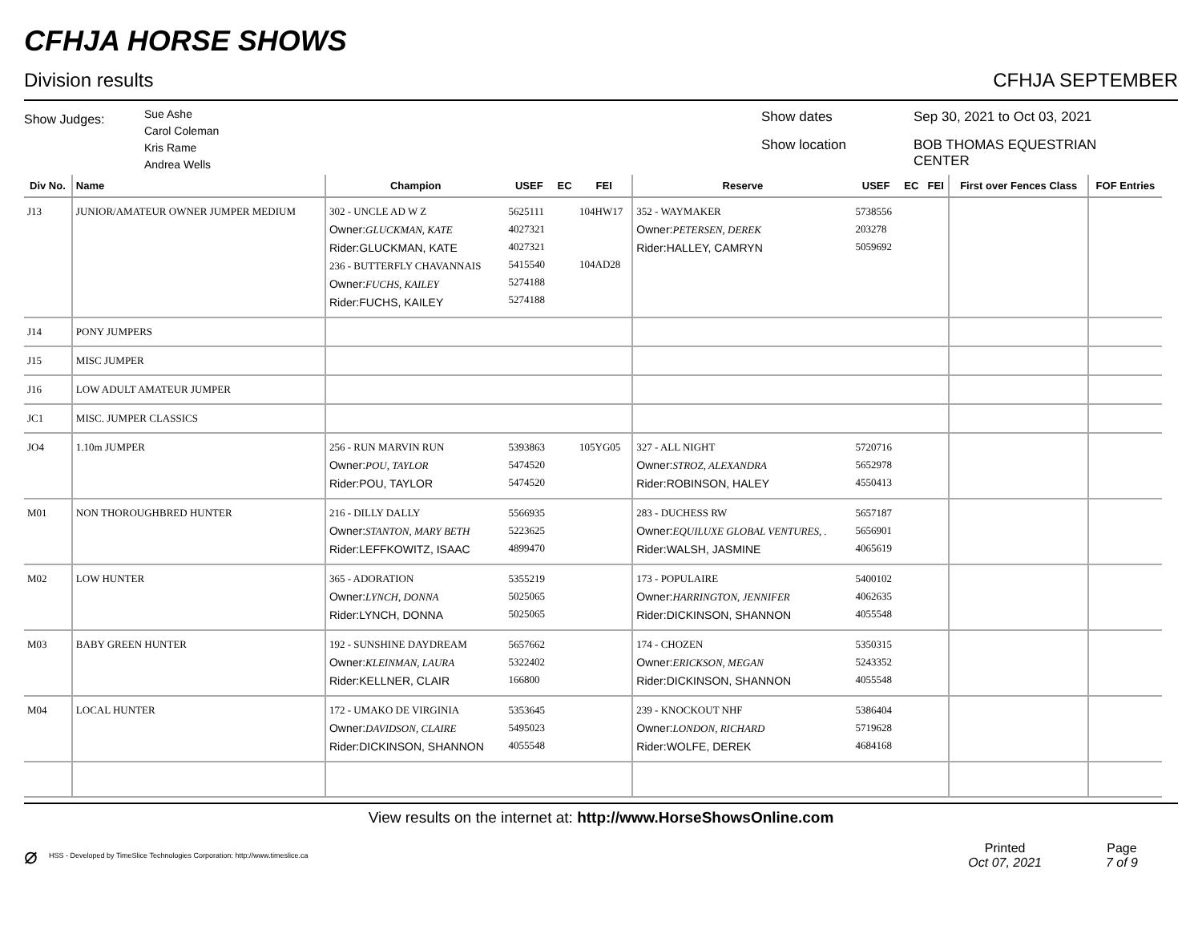CFHJA HORSE SHOWS
Division results CFHJA SEPTEMBER
Show Judges:
Sue Ashe
Carol Coleman
Kris Rame
Andrea Wells
Show dates Sep 30, 2021 to Oct 03, 2021 Show location BOB THOMAS EQUESTRIAN CENTER
| Div No. | Name | Champion | USEF | EC | FEI | Reserve | USEF | EC | FEI | First over Fences Class | FOF Entries |
| --- | --- | --- | --- | --- | --- | --- | --- | --- | --- | --- | --- |
| J13 | JUNIOR/AMATEUR OWNER JUMPER MEDIUM | 302 - UNCLE AD W Z Owner: GLUCKMAN, KATE Rider:GLUCKMAN, KATE 236 - BUTTERFLY CHAVANNAIS Owner: FUCHS, KAILEY Rider:FUCHS, KAILEY | 5625111 4027321 4027321 5415540 5274188 5274188 | | 104HW17 104AD28 | 352 - WAYMAKER Owner: PETERSEN, DEREK Rider:HALLEY, CAMRYN | 5738556 203278 5059692 | | | | |
| J14 | PONY JUMPERS | | | | | | | | | | |
| J15 | MISC JUMPER | | | | | | | | | | |
| J16 | LOW ADULT AMATEUR JUMPER | | | | | | | | | | |
| JC1 | MISC. JUMPER CLASSICS | | | | | | | | | | |
| JO4 | 1.10m JUMPER | 256 - RUN MARVIN RUN Owner: POU, TAYLOR Rider:POU, TAYLOR | 5393863 5474520 5474520 | | 105YG05 | 327 - ALL NIGHT Owner: STROZ, ALEXANDRA Rider:ROBINSON, HALEY | 5720716 5652978 4550413 | | | | |
| M01 | NON THOROUGHBRED HUNTER | 216 - DILLY DALLY Owner: STANTON, MARY BETH Rider:LEFFKOWITZ, ISAAC | 5566935 5223625 4899470 | | | 283 - DUCHESS RW Owner: EQUILUXE GLOBAL VENTURES, . Rider:WALSH, JASMINE | 5657187 5656901 4065619 | | | | |
| M02 | LOW HUNTER | 365 - ADORATION Owner: LYNCH, DONNA Rider:LYNCH, DONNA | 5355219 5025065 5025065 | | | 173 - POPULAIRE Owner: HARRINGTON, JENNIFER Rider:DICKINSON, SHANNON | 5400102 4062635 4055548 | | | | |
| M03 | BABY GREEN HUNTER | 192 - SUNSHINE DAYDREAM Owner: KLEINMAN, LAURA Rider:KELLNER, CLAIR | 5657662 5322402 166800 | | | 174 - CHOZEN Owner: ERICKSON, MEGAN Rider:DICKINSON, SHANNON | 5350315 5243352 4055548 | | | | |
| M04 | LOCAL HUNTER | 172 - UMAKO DE VIRGINIA Owner: DAVIDSON, CLAIRE Rider:DICKINSON, SHANNON | 5353645 5495023 4055548 | | | 239 - KNOCKOUT NHF Owner: LONDON, RICHARD Rider:WOLFE, DEREK | 5386404 5719628 4684168 | | | | |
View results on the internet at: http://www.HorseShowsOnline.com
⌀ HSS - Developed by TimeSlice Technologies Corporation: http://www.timeslice.ca
Printed
Oct 07, 2021
Page
7 of 9